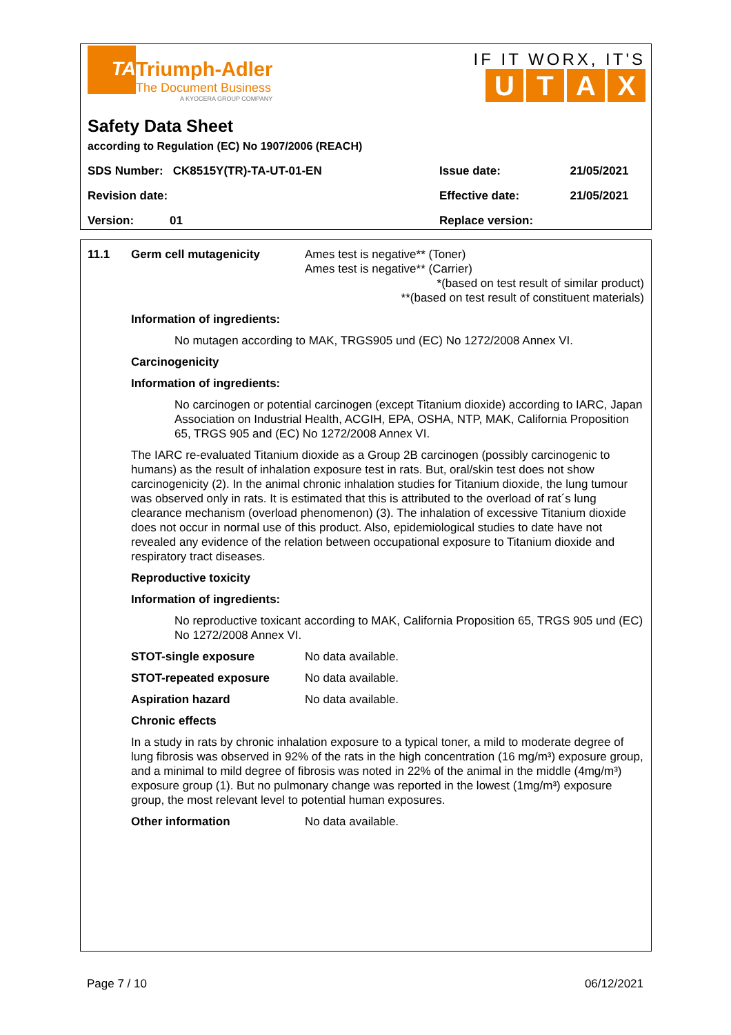TA
Triumph-Adler
The Document Business
A KYOCERA GROUP COMPANY
IF IT WORX, IT'S
UTAX
Safety Data Sheet
according to Regulation (EC) No 1907/2006 (REACH)
| SDS Number: CK8515Y(TR)-TA-UT-01-EN | Issue date: | 21/05/2021 |
| Revision date: | Effective date: | 21/05/2021 |
| Version: 01 | Replace version: | |
11.1 Germ cell mutagenicity Ames test is negative** (Toner)
Ames test is negative** (Carrier)
*(based on test result of similar product)
**(based on test result of constituent materials)
Information of ingredients:
No mutagen according to MAK, TRGS905 und (EC) No 1272/2008 Annex VI.
Carcinogenicity
Information of ingredients:
No carcinogen or potential carcinogen (except Titanium dioxide) according to IARC, Japan Association on Industrial Health, ACGIH, EPA, OSHA, NTP, MAK, California Proposition 65, TRGS 905 and (EC) No 1272/2008 Annex VI.
The IARC re-evaluated Titanium dioxide as a Group 2B carcinogen (possibly carcinogenic to humans) as the result of inhalation exposure test in rats. But, oral/skin test does not show carcinogenicity (2). In the animal chronic inhalation studies for Titanium dioxide, the lung tumour was observed only in rats. It is estimated that this is attributed to the overload of rat´s lung clearance mechanism (overload phenomenon) (3). The inhalation of excessive Titanium dioxide does not occur in normal use of this product. Also, epidemiological studies to date have not revealed any evidence of the relation between occupational exposure to Titanium dioxide and respiratory tract diseases.
Reproductive toxicity
Information of ingredients:
No reproductive toxicant according to MAK, California Proposition 65, TRGS 905 und (EC) No 1272/2008 Annex VI.
STOT-single exposure No data available.
STOT-repeated exposure No data available.
Aspiration hazard No data available.
Chronic effects
In a study in rats by chronic inhalation exposure to a typical toner, a mild to moderate degree of lung fibrosis was observed in 92% of the rats in the high concentration (16 mg/m³) exposure group, and a minimal to mild degree of fibrosis was noted in 22% of the animal in the middle (4mg/m³) exposure group (1). But no pulmonary change was reported in the lowest (1mg/m³) exposure group, the most relevant level to potential human exposures.
Other information No data available.
Page 7 / 10 06/12/2021